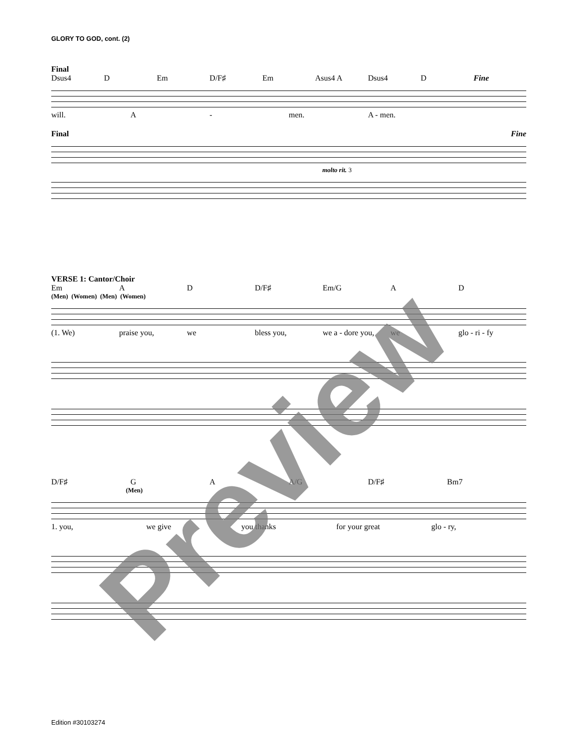GLORY TO GOD, cont. (2)
Final
Dsus4 D Em D/F♯ Em Asus4 A Dsus4 D Fine
will. A - men. A - men.
Final Fine
molto rit. 3
VERSE 1: Cantor/Choir
Em A D D/F♯ Em/G A D
(Men) (Women) (Men) (Women)
(1. We) praise you, we bless you, we a - dore you, we glo - ri - fy
D/F♯ G A A/G D/F♯ Bm7
(Men)
1. you, we give you thanks for your great glo - ry,
Preview
Edition #30103274